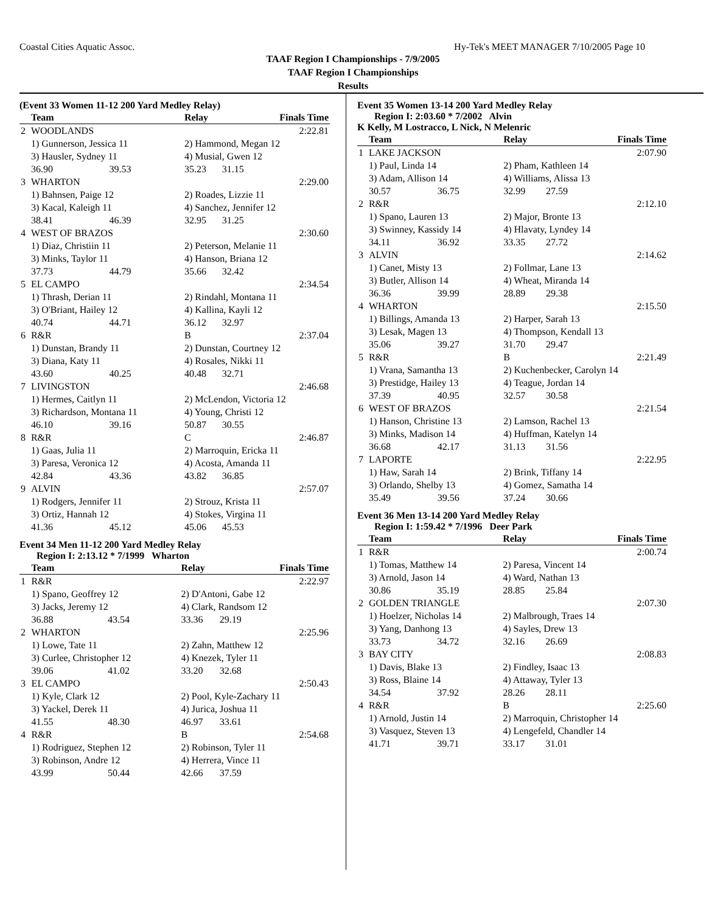Coastal Cities Aquatic Assoc. Hy-Tek's MEET MANAGER 7/10/2005 Page 10
TAAF Region I Championships - 7/9/2005
TAAF Region I Championships
Results
(Event 33 Women 11-12 200 Yard Medley Relay)
| | Team | | Relay | | Finals Time |
| --- | --- | --- | --- | --- | --- |
| 2 | WOODLANDS | | | | 2:22.81 |
| | 1) Gunnerson, Jessica 11 | | 2) Hammond, Megan 12 | | |
| | 3) Hausler, Sydney 11 | | 4) Musial, Gwen 12 | | |
| | 36.90 | 39.53 | 35.23 | 31.15 | |
| 3 | WHARTON | | | | 2:29.00 |
| | 1) Bahnsen, Paige 12 | | 2) Roades, Lizzie 11 | | |
| | 3) Kacal, Kaleigh 11 | | 4) Sanchez, Jennifer 12 | | |
| | 38.41 | 46.39 | 32.95 | 31.25 | |
| 4 | WEST OF BRAZOS | | | | 2:30.60 |
| | 1) Diaz, Christiin 11 | | 2) Peterson, Melanie 11 | | |
| | 3) Minks, Taylor 11 | | 4) Hanson, Briana 12 | | |
| | 37.73 | 44.79 | 35.66 | 32.42 | |
| 5 | EL CAMPO | | | | 2:34.54 |
| | 1) Thrash, Derian 11 | | 2) Rindahl, Montana 11 | | |
| | 3) O'Briant, Hailey 12 | | 4) Kallina, Kayli 12 | | |
| | 40.74 | 44.71 | 36.12 | 32.97 | |
| 6 | R&R | | B | | 2:37.04 |
| | 1) Dunstan, Brandy 11 | | 2) Dunstan, Courtney 12 | | |
| | 3) Diana, Katy 11 | | 4) Rosales, Nikki 11 | | |
| | 43.60 | 40.25 | 40.48 | 32.71 | |
| 7 | LIVINGSTON | | | | 2:46.68 |
| | 1) Hermes, Caitlyn 11 | | 2) McLendon, Victoria 12 | | |
| | 3) Richardson, Montana 11 | | 4) Young, Christi 12 | | |
| | 46.10 | 39.16 | 50.87 | 30.55 | |
| 8 | R&R | | C | | 2:46.87 |
| | 1) Gaas, Julia 11 | | 2) Marroquin, Ericka 11 | | |
| | 3) Paresa, Veronica 12 | | 4) Acosta, Amanda 11 | | |
| | 42.84 | 43.36 | 43.82 | 36.85 | |
| 9 | ALVIN | | | | 2:57.07 |
| | 1) Rodgers, Jennifer 11 | | 2) Strouz, Krista 11 | | |
| | 3) Ortiz, Hannah 12 | | 4) Stokes, Virgina 11 | | |
| | 41.36 | 45.12 | 45.06 | 45.53 | |
Event 34 Men 11-12 200 Yard Medley Relay
Region I: 2:13.12 * 7/1999 Wharton
| | Team | | Relay | | Finals Time |
| --- | --- | --- | --- | --- | --- |
| 1 | R&R | | | | 2:22.97 |
| | 1) Spano, Geoffrey 12 | | 2) D'Antoni, Gabe 12 | | |
| | 3) Jacks, Jeremy 12 | | 4) Clark, Randsom 12 | | |
| | 36.88 | 43.54 | 33.36 | 29.19 | |
| 2 | WHARTON | | | | 2:25.96 |
| | 1) Lowe, Tate 11 | | 2) Zahn, Matthew 12 | | |
| | 3) Curlee, Christopher 12 | | 4) Knezek, Tyler 11 | | |
| | 39.06 | 41.02 | 33.20 | 32.68 | |
| 3 | EL CAMPO | | | | 2:50.43 |
| | 1) Kyle, Clark 12 | | 2) Pool, Kyle-Zachary 11 | | |
| | 3) Yackel, Derek 11 | | 4) Jurica, Joshua 11 | | |
| | 41.55 | 48.30 | 46.97 | 33.61 | |
| 4 | R&R | | B | | 2:54.68 |
| | 1) Rodriguez, Stephen 12 | | 2) Robinson, Tyler 11 | | |
| | 3) Robinson, Andre 12 | | 4) Herrera, Vince 11 | | |
| | 43.99 | 50.44 | 42.66 | 37.59 | |
Event 35 Women 13-14 200 Yard Medley Relay
Region I: 2:03.60 * 7/2002 Alvin
K Kelly, M Lostracco, L Nick, N Melenric
| | Team | | Relay | | Finals Time |
| --- | --- | --- | --- | --- | --- |
| 1 | LAKE JACKSON | | | | 2:07.90 |
| | 1) Paul, Linda 14 | | 2) Pham, Kathleen 14 | | |
| | 3) Adam, Allison 14 | | 4) Williams, Alissa 13 | | |
| | 30.57 | 36.75 | 32.99 | 27.59 | |
| 2 | R&R | | | | 2:12.10 |
| | 1) Spano, Lauren 13 | | 2) Major, Bronte 13 | | |
| | 3) Swinney, Kassidy 14 | | 4) Hlavaty, Lyndey 14 | | |
| | 34.11 | 36.92 | 33.35 | 27.72 | |
| 3 | ALVIN | | | | 2:14.62 |
| | 1) Canet, Misty 13 | | 2) Follmar, Lane 13 | | |
| | 3) Butler, Allison 14 | | 4) Wheat, Miranda 14 | | |
| | 36.36 | 39.99 | 28.89 | 29.38 | |
| 4 | WHARTON | | | | 2:15.50 |
| | 1) Billings, Amanda 13 | | 2) Harper, Sarah 13 | | |
| | 3) Lesak, Magen 13 | | 4) Thompson, Kendall 13 | | |
| | 35.06 | 39.27 | 31.70 | 29.47 | |
| 5 | R&R | | B | | 2:21.49 |
| | 1) Vrana, Samantha 13 | | 2) Kuchenbecker, Carolyn 14 | | |
| | 3) Prestidge, Hailey 13 | | 4) Teague, Jordan 14 | | |
| | 37.39 | 40.95 | 32.57 | 30.58 | |
| 6 | WEST OF BRAZOS | | | | 2:21.54 |
| | 1) Hanson, Christine 13 | | 2) Lamson, Rachel 13 | | |
| | 3) Minks, Madison 14 | | 4) Huffman, Katelyn 14 | | |
| | 36.68 | 42.17 | 31.13 | 31.56 | |
| 7 | LAPORTE | | | | 2:22.95 |
| | 1) Haw, Sarah 14 | | 2) Brink, Tiffany 14 | | |
| | 3) Orlando, Shelby 13 | | 4) Gomez, Samatha 14 | | |
| | 35.49 | 39.56 | 37.24 | 30.66 | |
Event 36 Men 13-14 200 Yard Medley Relay
Region I: 1:59.42 * 7/1996 Deer Park
| | Team | | Relay | | Finals Time |
| --- | --- | --- | --- | --- | --- |
| 1 | R&R | | | | 2:00.74 |
| | 1) Tomas, Matthew 14 | | 2) Paresa, Vincent 14 | | |
| | 3) Arnold, Jason 14 | | 4) Ward, Nathan 13 | | |
| | 30.86 | 35.19 | 28.85 | 25.84 | |
| 2 | GOLDEN TRIANGLE | | | | 2:07.30 |
| | 1) Hoelzer, Nicholas 14 | | 2) Malbrough, Traes 14 | | |
| | 3) Yang, Danhong 13 | | 4) Sayles, Drew 13 | | |
| | 33.73 | 34.72 | 32.16 | 26.69 | |
| 3 | BAY CITY | | | | 2:08.83 |
| | 1) Davis, Blake 13 | | 2) Findley, Isaac 13 | | |
| | 3) Ross, Blaine 14 | | 4) Attaway, Tyler 13 | | |
| | 34.54 | 37.92 | 28.26 | 28.11 | |
| 4 | R&R | | B | | 2:25.60 |
| | 1) Arnold, Justin 14 | | 2) Marroquin, Christopher 14 | | |
| | 3) Vasquez, Steven 13 | | 4) Lengefeld, Chandler 14 | | |
| | 41.71 | 39.71 | 33.17 | 31.01 | |